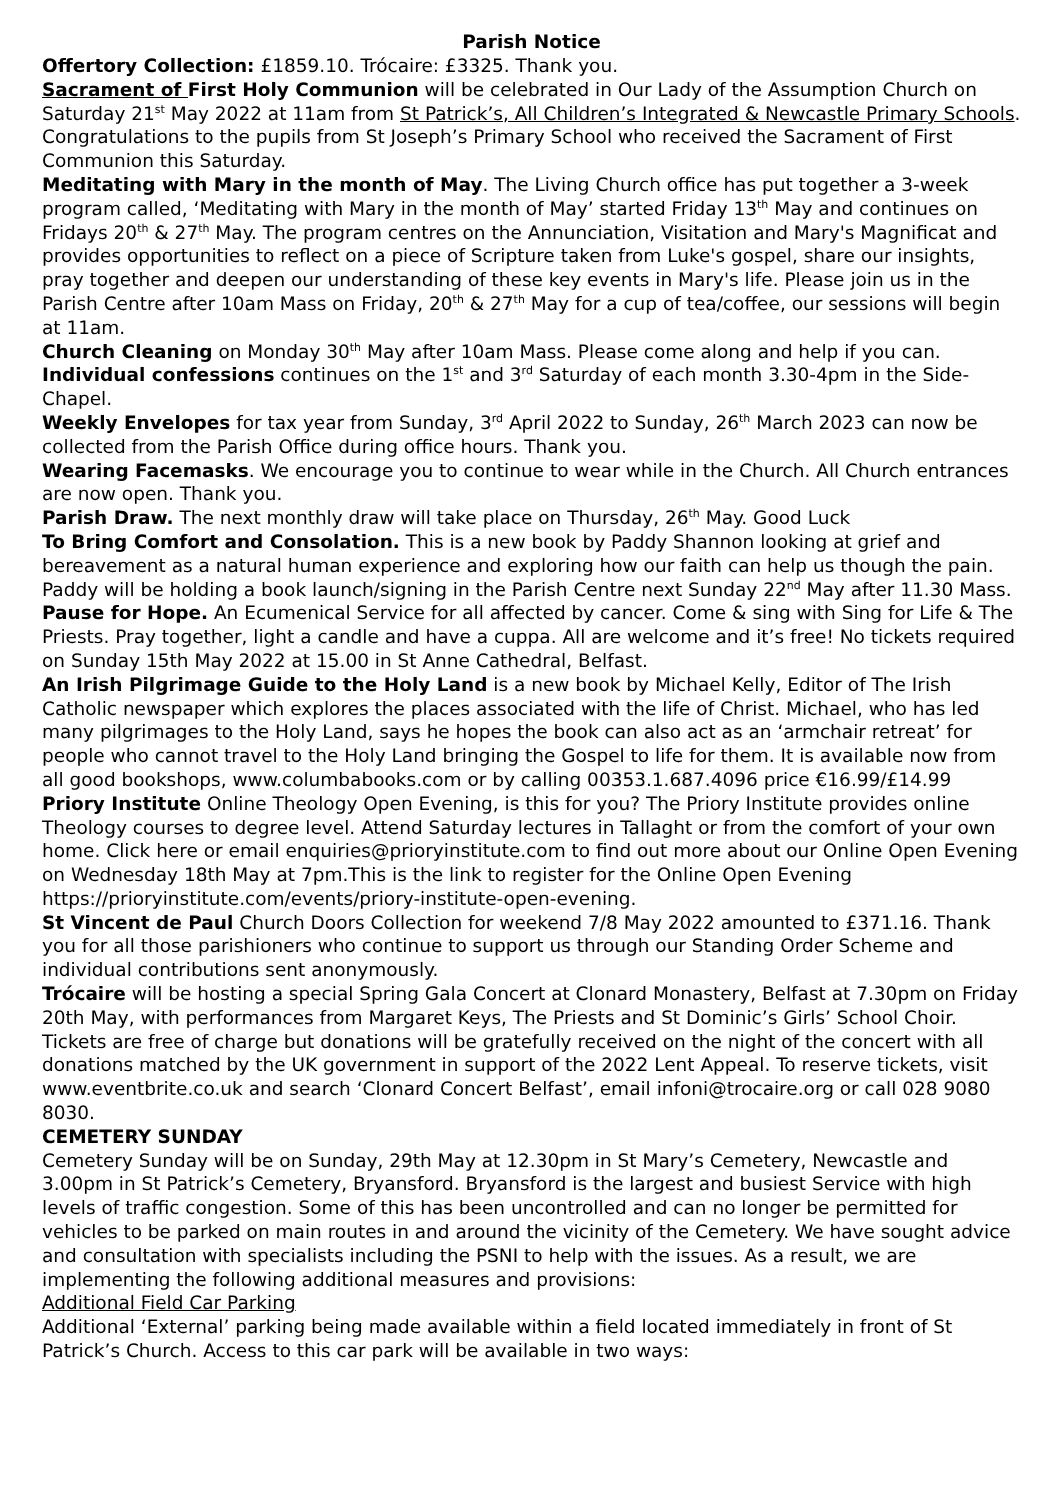Parish Notice
Offertory Collection: £1859.10. Trócaire: £3325. Thank you.
Sacrament of First Holy Communion will be celebrated in Our Lady of the Assumption Church on Saturday 21<sup>st</sup> May 2022 at 11am from St Patrick’s, All Children’s Integrated & Newcastle Primary Schools. Congratulations to the pupils from St Joseph’s Primary School who received the Sacrament of First Communion this Saturday.
Meditating with Mary in the month of May. The Living Church office has put together a 3-week program called, ‘Meditating with Mary in the month of May’ started Friday 13<sup>th</sup> May and continues on Fridays 20<sup>th</sup> & 27<sup>th</sup> May. The program centres on the Annunciation, Visitation and Mary's Magnificat and provides opportunities to reflect on a piece of Scripture taken from Luke's gospel, share our insights, pray together and deepen our understanding of these key events in Mary's life. Please join us in the Parish Centre after 10am Mass on Friday, 20<sup>th</sup> & 27<sup>th</sup> May for a cup of tea/coffee, our sessions will begin at 11am.
Church Cleaning on Monday 30<sup>th</sup> May after 10am Mass. Please come along and help if you can.
Individual confessions continues on the 1<sup>st</sup> and 3<sup>rd</sup> Saturday of each month 3.30-4pm in the Side-Chapel.
Weekly Envelopes for tax year from Sunday, 3<sup>rd</sup> April 2022 to Sunday, 26<sup>th</sup> March 2023 can now be collected from the Parish Office during office hours. Thank you.
Wearing Facemasks. We encourage you to continue to wear while in the Church. All Church entrances are now open. Thank you.
Parish Draw. The next monthly draw will take place on Thursday, 26<sup>th</sup> May. Good Luck
To Bring Comfort and Consolation. This is a new book by Paddy Shannon looking at grief and bereavement as a natural human experience and exploring how our faith can help us though the pain. Paddy will be holding a book launch/signing in the Parish Centre next Sunday 22<sup>nd</sup> May after 11.30 Mass.
Pause for Hope. An Ecumenical Service for all affected by cancer. Come & sing with Sing for Life & The Priests. Pray together, light a candle and have a cuppa. All are welcome and it’s free! No tickets required on Sunday 15th May 2022 at 15.00 in St Anne Cathedral, Belfast.
An Irish Pilgrimage Guide to the Holy Land is a new book by Michael Kelly, Editor of The Irish Catholic newspaper which explores the places associated with the life of Christ. Michael, who has led many pilgrimages to the Holy Land, says he hopes the book can also act as an ‘armchair retreat’ for people who cannot travel to the Holy Land bringing the Gospel to life for them. It is available now from all good bookshops, www.columbabooks.com or by calling 00353.1.687.4096 price €16.99/£14.99
Priory Institute Online Theology Open Evening, is this for you? The Priory Institute provides online Theology courses to degree level. Attend Saturday lectures in Tallaght or from the comfort of your own home. Click here or email enquiries@prioryinstitute.com to find out more about our Online Open Evening on Wednesday 18th May at 7pm.This is the link to register for the Online Open Evening https://prioryinstitute.com/events/priory-institute-open-evening.
St Vincent de Paul Church Doors Collection for weekend 7/8 May 2022 amounted to £371.16. Thank you for all those parishioners who continue to support us through our Standing Order Scheme and individual contributions sent anonymously.
Trócaire will be hosting a special Spring Gala Concert at Clonard Monastery, Belfast at 7.30pm on Friday 20th May, with performances from Margaret Keys, The Priests and St Dominic’s Girls’ School Choir. Tickets are free of charge but donations will be gratefully received on the night of the concert with all donations matched by the UK government in support of the 2022 Lent Appeal. To reserve tickets, visit www.eventbrite.co.uk and search ‘Clonard Concert Belfast’, email infoni@trocaire.org or call 028 9080 8030.
CEMETERY SUNDAY
Cemetery Sunday will be on Sunday, 29th May at 12.30pm in St Mary’s Cemetery, Newcastle and 3.00pm in St Patrick’s Cemetery, Bryansford. Bryansford is the largest and busiest Service with high levels of traffic congestion. Some of this has been uncontrolled and can no longer be permitted for vehicles to be parked on main routes in and around the vicinity of the Cemetery. We have sought advice and consultation with specialists including the PSNI to help with the issues. As a result, we are implementing the following additional measures and provisions:
Additional Field Car Parking
Additional ‘External’ parking being made available within a field located immediately in front of St Patrick’s Church. Access to this car park will be available in two ways: